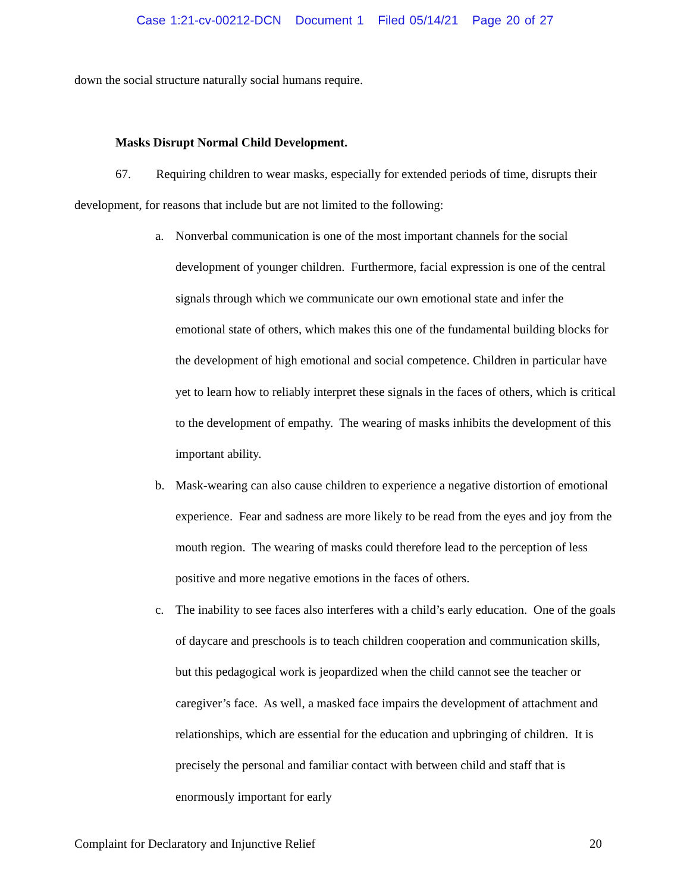Case 1:21-cv-00212-DCN Document 1 Filed 05/14/21 Page 20 of 27
down the social structure naturally social humans require.
Masks Disrupt Normal Child Development.
67. Requiring children to wear masks, especially for extended periods of time, disrupts their development, for reasons that include but are not limited to the following:
a. Nonverbal communication is one of the most important channels for the social development of younger children. Furthermore, facial expression is one of the central signals through which we communicate our own emotional state and infer the emotional state of others, which makes this one of the fundamental building blocks for the development of high emotional and social competence. Children in particular have yet to learn how to reliably interpret these signals in the faces of others, which is critical to the development of empathy. The wearing of masks inhibits the development of this important ability.
b. Mask-wearing can also cause children to experience a negative distortion of emotional experience. Fear and sadness are more likely to be read from the eyes and joy from the mouth region. The wearing of masks could therefore lead to the perception of less positive and more negative emotions in the faces of others.
c. The inability to see faces also interferes with a child’s early education. One of the goals of daycare and preschools is to teach children cooperation and communication skills, but this pedagogical work is jeopardized when the child cannot see the teacher or caregiver’s face. As well, a masked face impairs the development of attachment and relationships, which are essential for the education and upbringing of children. It is precisely the personal and familiar contact with between child and staff that is enormously important for early
Complaint for Declaratory and Injunctive Relief 20